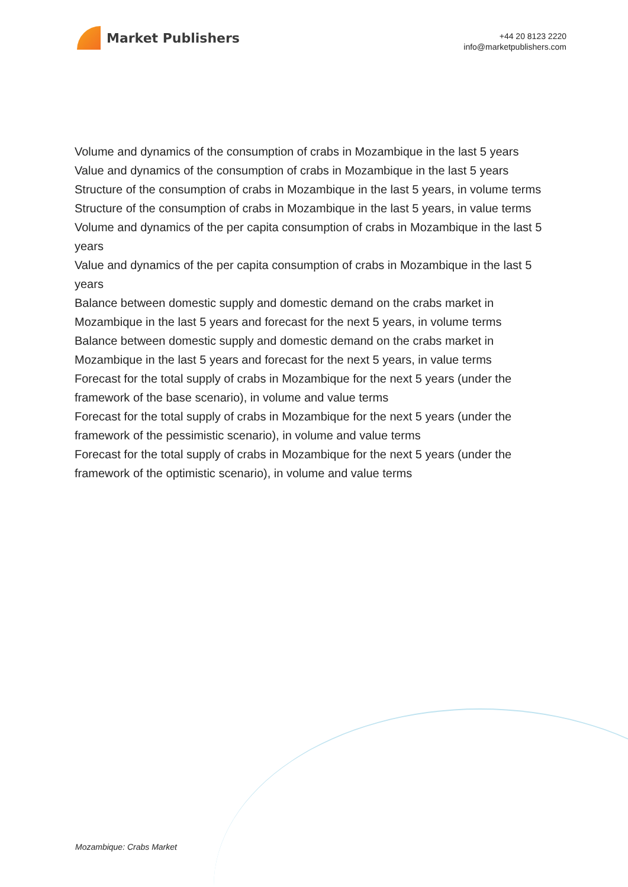Market Publishers
+44 20 8123 2220
info@marketpublishers.com
Volume and dynamics of the consumption of crabs in Mozambique in the last 5 years
Value and dynamics of the consumption of crabs in Mozambique in the last 5 years
Structure of the consumption of crabs in Mozambique in the last 5 years, in volume terms
Structure of the consumption of crabs in Mozambique in the last 5 years, in value terms
Volume and dynamics of the per capita consumption of crabs in Mozambique in the last 5 years
Value and dynamics of the per capita consumption of crabs in Mozambique in the last 5 years
Balance between domestic supply and domestic demand on the crabs market in Mozambique in the last 5 years and forecast for the next 5 years, in volume terms
Balance between domestic supply and domestic demand on the crabs market in Mozambique in the last 5 years and forecast for the next 5 years, in value terms
Forecast for the total supply of crabs in Mozambique for the next 5 years (under the framework of the base scenario), in volume and value terms
Forecast for the total supply of crabs in Mozambique for the next 5 years (under the framework of the pessimistic scenario), in volume and value terms
Forecast for the total supply of crabs in Mozambique for the next 5 years (under the framework of the optimistic scenario), in volume and value terms
Mozambique: Crabs Market